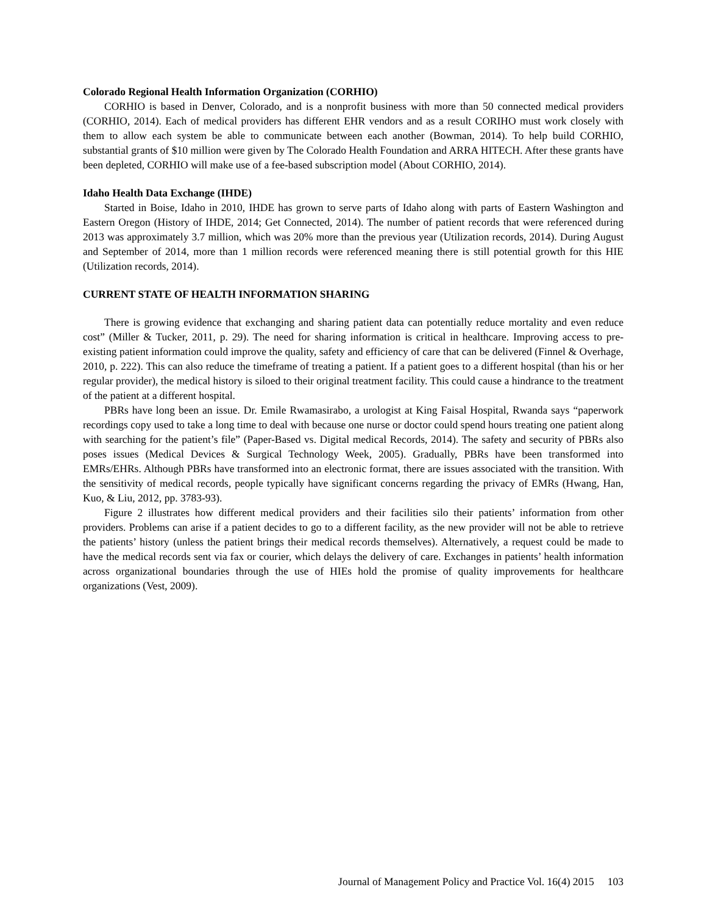Colorado Regional Health Information Organization (CORHIO)
CORHIO is based in Denver, Colorado, and is a nonprofit business with more than 50 connected medical providers (CORHIO, 2014). Each of medical providers has different EHR vendors and as a result CORIHO must work closely with them to allow each system be able to communicate between each another (Bowman, 2014). To help build CORHIO, substantial grants of $10 million were given by The Colorado Health Foundation and ARRA HITECH. After these grants have been depleted, CORHIO will make use of a fee-based subscription model (About CORHIO, 2014).
Idaho Health Data Exchange (IHDE)
Started in Boise, Idaho in 2010, IHDE has grown to serve parts of Idaho along with parts of Eastern Washington and Eastern Oregon (History of IHDE, 2014; Get Connected, 2014). The number of patient records that were referenced during 2013 was approximately 3.7 million, which was 20% more than the previous year (Utilization records, 2014). During August and September of 2014, more than 1 million records were referenced meaning there is still potential growth for this HIE (Utilization records, 2014).
CURRENT STATE OF HEALTH INFORMATION SHARING
There is growing evidence that exchanging and sharing patient data can potentially reduce mortality and even reduce cost” (Miller & Tucker, 2011, p. 29). The need for sharing information is critical in healthcare. Improving access to pre-existing patient information could improve the quality, safety and efficiency of care that can be delivered (Finnel & Overhage, 2010, p. 222). This can also reduce the timeframe of treating a patient. If a patient goes to a different hospital (than his or her regular provider), the medical history is siloed to their original treatment facility. This could cause a hindrance to the treatment of the patient at a different hospital.
PBRs have long been an issue. Dr. Emile Rwamasirabo, a urologist at King Faisal Hospital, Rwanda says “paperwork recordings copy used to take a long time to deal with because one nurse or doctor could spend hours treating one patient along with searching for the patient’s file” (Paper-Based vs. Digital medical Records, 2014). The safety and security of PBRs also poses issues (Medical Devices & Surgical Technology Week, 2005). Gradually, PBRs have been transformed into EMRs/EHRs. Although PBRs have transformed into an electronic format, there are issues associated with the transition. With the sensitivity of medical records, people typically have significant concerns regarding the privacy of EMRs (Hwang, Han, Kuo, & Liu, 2012, pp. 3783-93).
Figure 2 illustrates how different medical providers and their facilities silo their patients’ information from other providers. Problems can arise if a patient decides to go to a different facility, as the new provider will not be able to retrieve the patients’ history (unless the patient brings their medical records themselves). Alternatively, a request could be made to have the medical records sent via fax or courier, which delays the delivery of care. Exchanges in patients’ health information across organizational boundaries through the use of HIEs hold the promise of quality improvements for healthcare organizations (Vest, 2009).
Journal of Management Policy and Practice Vol. 16(4) 2015 103